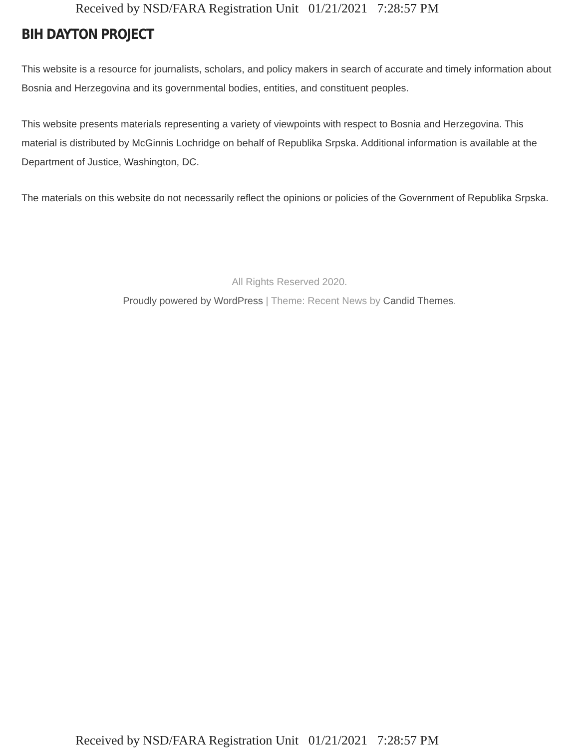Received by NSD/FARA Registration Unit 01/21/2021 7:28:57 PM
BIH DAYTON PROJECT
This website is a resource for journalists, scholars, and policy makers in search of accurate and timely information about Bosnia and Herzegovina and its governmental bodies, entities, and constituent peoples.
This website presents materials representing a variety of viewpoints with respect to Bosnia and Herzegovina. This material is distributed by McGinnis Lochridge on behalf of Republika Srpska. Additional information is available at the Department of Justice, Washington, DC.
The materials on this website do not necessarily reflect the opinions or policies of the Government of Republika Srpska.
All Rights Reserved 2020.
Proudly powered by WordPress | Theme: Recent News by Candid Themes.
Received by NSD/FARA Registration Unit 01/21/2021 7:28:57 PM